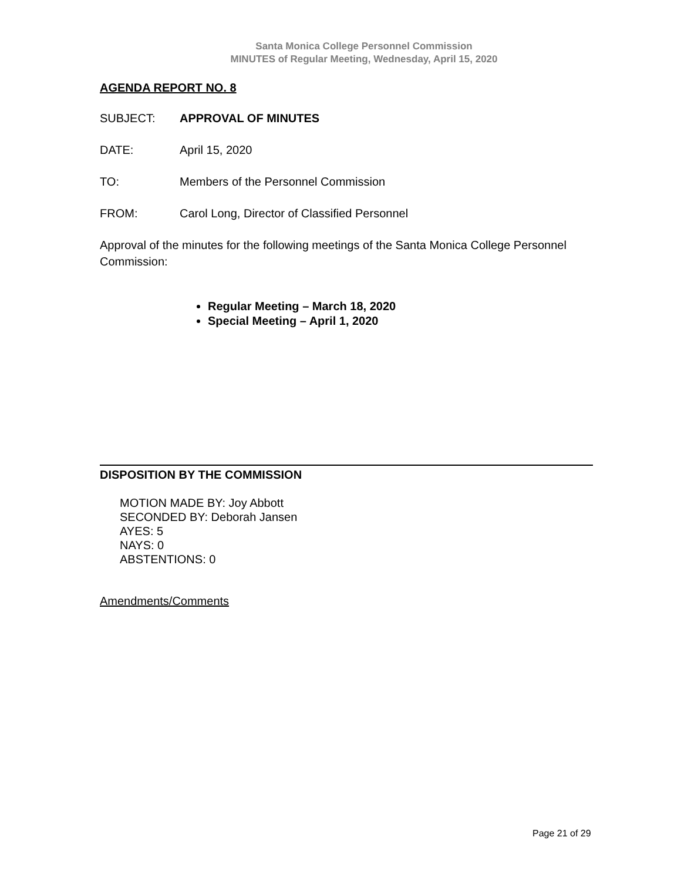Santa Monica College Personnel Commission
MINUTES of Regular Meeting, Wednesday, April 15, 2020
AGENDA REPORT NO. 8
SUBJECT: APPROVAL OF MINUTES
DATE: April 15, 2020
TO: Members of the Personnel Commission
FROM: Carol Long, Director of Classified Personnel
Approval of the minutes for the following meetings of the Santa Monica College Personnel Commission:
Regular Meeting – March 18, 2020
Special Meeting – April 1, 2020
DISPOSITION BY THE COMMISSION
MOTION MADE BY: Joy Abbott
SECONDED BY: Deborah Jansen
AYES: 5
NAYS: 0
ABSTENTIONS: 0
Amendments/Comments
Page 21 of 29